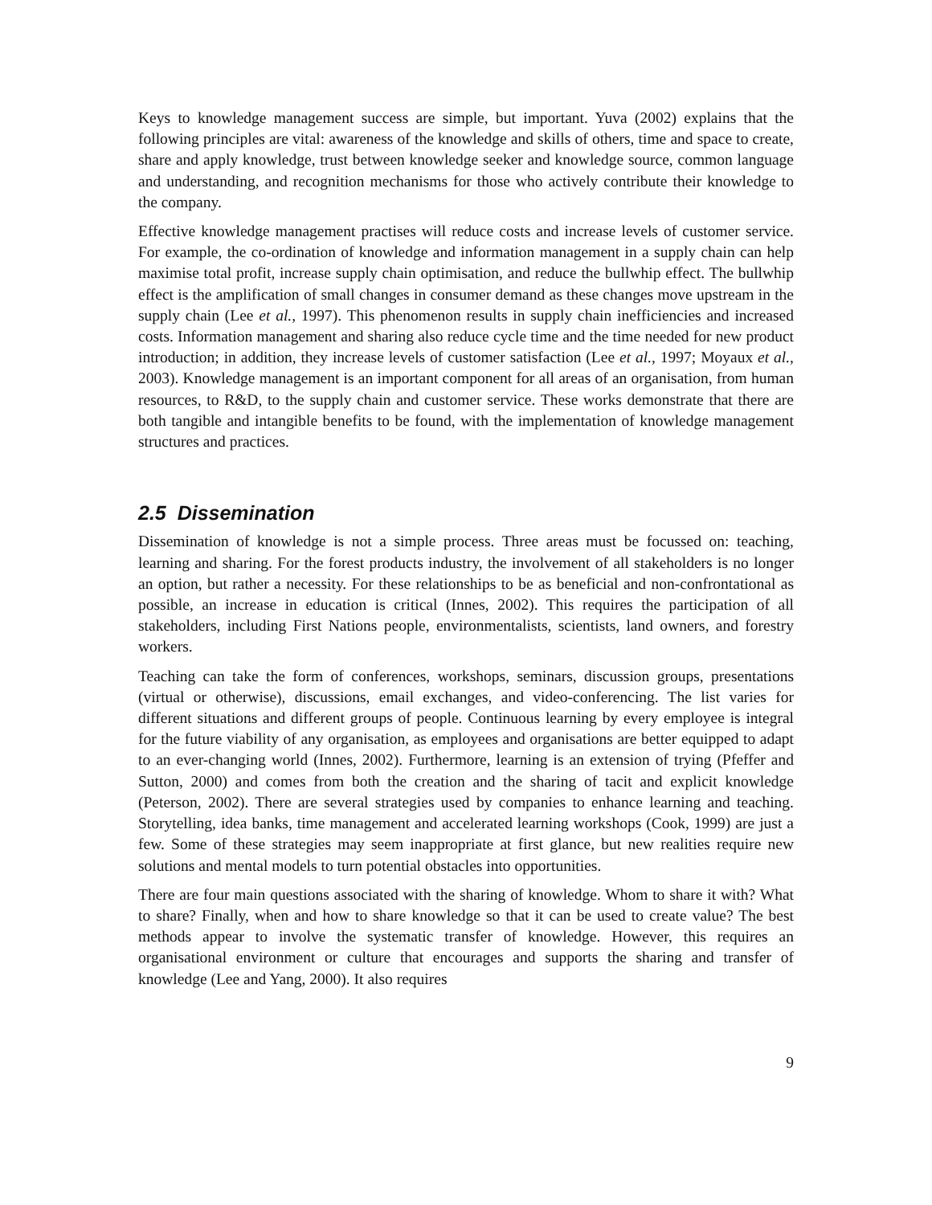Keys to knowledge management success are simple, but important. Yuva (2002) explains that the following principles are vital: awareness of the knowledge and skills of others, time and space to create, share and apply knowledge, trust between knowledge seeker and knowledge source, common language and understanding, and recognition mechanisms for those who actively contribute their knowledge to the company.
Effective knowledge management practises will reduce costs and increase levels of customer service. For example, the co-ordination of knowledge and information management in a supply chain can help maximise total profit, increase supply chain optimisation, and reduce the bullwhip effect. The bullwhip effect is the amplification of small changes in consumer demand as these changes move upstream in the supply chain (Lee et al., 1997). This phenomenon results in supply chain inefficiencies and increased costs. Information management and sharing also reduce cycle time and the time needed for new product introduction; in addition, they increase levels of customer satisfaction (Lee et al., 1997; Moyaux et al., 2003). Knowledge management is an important component for all areas of an organisation, from human resources, to R&D, to the supply chain and customer service. These works demonstrate that there are both tangible and intangible benefits to be found, with the implementation of knowledge management structures and practices.
2.5 Dissemination
Dissemination of knowledge is not a simple process. Three areas must be focussed on: teaching, learning and sharing. For the forest products industry, the involvement of all stakeholders is no longer an option, but rather a necessity. For these relationships to be as beneficial and non-confrontational as possible, an increase in education is critical (Innes, 2002). This requires the participation of all stakeholders, including First Nations people, environmentalists, scientists, land owners, and forestry workers.
Teaching can take the form of conferences, workshops, seminars, discussion groups, presentations (virtual or otherwise), discussions, email exchanges, and video-conferencing. The list varies for different situations and different groups of people. Continuous learning by every employee is integral for the future viability of any organisation, as employees and organisations are better equipped to adapt to an ever-changing world (Innes, 2002). Furthermore, learning is an extension of trying (Pfeffer and Sutton, 2000) and comes from both the creation and the sharing of tacit and explicit knowledge (Peterson, 2002). There are several strategies used by companies to enhance learning and teaching. Storytelling, idea banks, time management and accelerated learning workshops (Cook, 1999) are just a few. Some of these strategies may seem inappropriate at first glance, but new realities require new solutions and mental models to turn potential obstacles into opportunities.
There are four main questions associated with the sharing of knowledge. Whom to share it with? What to share? Finally, when and how to share knowledge so that it can be used to create value? The best methods appear to involve the systematic transfer of knowledge. However, this requires an organisational environment or culture that encourages and supports the sharing and transfer of knowledge (Lee and Yang, 2000). It also requires
9